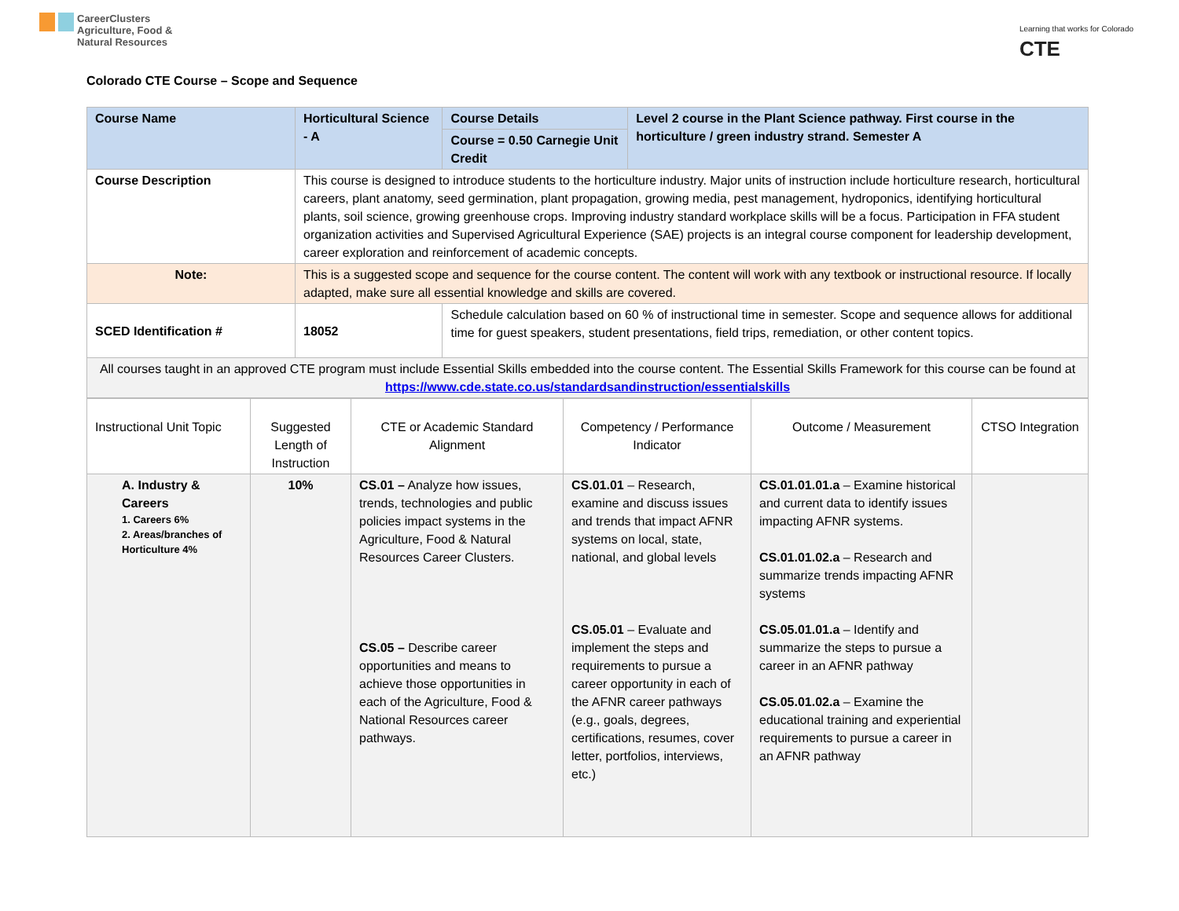CareerClusters
Agriculture, Food &
Natural Resources
Learning that works for Colorado
CTE
Colorado CTE Course – Scope and Sequence
| Course Name | Horticultural Science - A | | Course Details | Level 2 course in the Plant Science pathway. First course in the horticulture / green industry strand. Semester A |
| | | | Course = 0.50 Carnegie Unit Credit | |
| Course Description | This course is designed to introduce students to the horticulture industry. Major units of instruction include horticulture research, horticultural careers, plant anatomy, seed germination, plant propagation, growing media, pest management, hydroponics, identifying horticultural plants, soil science, growing greenhouse crops. Improving industry standard workplace skills will be a focus. Participation in FFA student organization activities and Supervised Agricultural Experience (SAE) projects is an integral course component for leadership development, career exploration and reinforcement of academic concepts. | | | |
| Note: | This is a suggested scope and sequence for the course content. The content will work with any textbook or instructional resource. If locally adapted, make sure all essential knowledge and skills are covered. | | | |
| SCED Identification # | 18052 | Schedule calculation based on 60 % of instructional time in semester. Scope and sequence allows for additional time for guest speakers, student presentations, field trips, remediation, or other content topics. | | |
| All courses taught in an approved CTE program must include Essential Skills embedded into the course content. The Essential Skills Framework for this course can be found at https://www.cde.state.co.us/standardsandinstruction/essentialskills | | | | |
| Instructional Unit Topic | Suggested Length of Instruction | CTE or Academic Standard Alignment | Competency / Performance Indicator | Outcome / Measurement | CTSO Integration |
| A. Industry & Careers 1. Careers 6% 2. Areas/branches of Horticulture 4% | 10% | CS.01 – Analyze how issues, trends, technologies and public policies impact systems in the Agriculture, Food & Natural Resources Career Clusters. CS.05 – Describe career opportunities and means to achieve those opportunities in each of the Agriculture, Food & National Resources career pathways. | CS.01.01 – Research, examine and discuss issues and trends that impact AFNR systems on local, state, national, and global levels CS.05.01 – Evaluate and implement the steps and requirements to pursue a career opportunity in each of the AFNR career pathways (e.g., goals, degrees, certifications, resumes, cover letter, portfolios, interviews, etc.) | CS.01.01.01.a – Examine historical and current data to identify issues impacting AFNR systems. CS.01.01.02.a – Research and summarize trends impacting AFNR systems CS.05.01.01.a – Identify and summarize the steps to pursue a career in an AFNR pathway CS.05.01.02.a – Examine the educational training and experiential requirements to pursue a career in an AFNR pathway | |